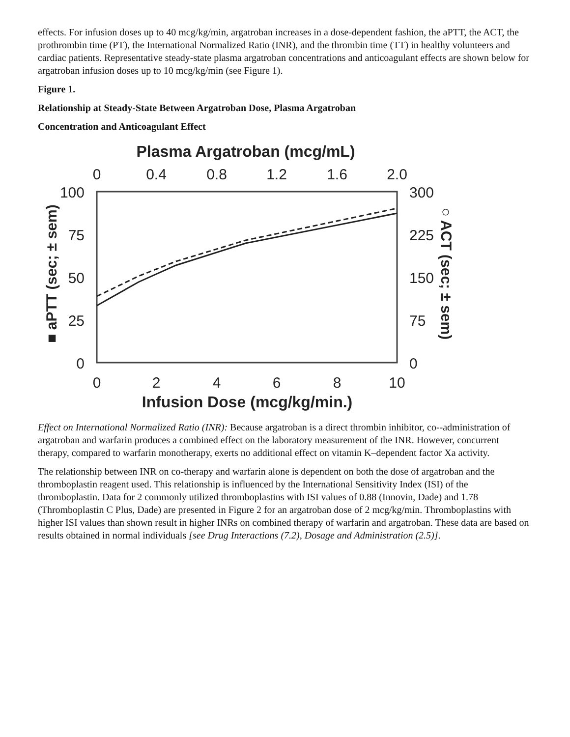effects. For infusion doses up to 40 mcg/kg/min, argatroban increases in a dose-dependent fashion, the aPTT, the ACT, the prothrombin time (PT), the International Normalized Ratio (INR), and the thrombin time (TT) in healthy volunteers and cardiac patients. Representative steady-state plasma argatroban concentrations and anticoagulant effects are shown below for argatroban infusion doses up to 10 mcg/kg/min (see Figure 1).
Figure 1.
Relationship at Steady-State Between Argatroban Dose, Plasma Argatroban
Concentration and Anticoagulant Effect
Plasma Argatroban (mcg/mL)
0
0.4
0.8
1.2
1.6
2.0
100
75
50
25
0
300
225
150
75
0
0
2
4
6
8
10
Infusion Dose (mcg/kg/min.)
■ aPTT (sec; ± sem)
○ ACT (sec; ± sem)
Effect on International Normalized Ratio (INR): Because argatroban is a direct thrombin inhibitor, co--administration of argatroban and warfarin produces a combined effect on the laboratory measurement of the INR. However, concurrent therapy, compared to warfarin monotherapy, exerts no additional effect on vitamin K–dependent factor Xa activity.
The relationship between INR on co-therapy and warfarin alone is dependent on both the dose of argatroban and the thromboplastin reagent used. This relationship is influenced by the International Sensitivity Index (ISI) of the thromboplastin. Data for 2 commonly utilized thromboplastins with ISI values of 0.88 (Innovin, Dade) and 1.78 (Thromboplastin C Plus, Dade) are presented in Figure 2 for an argatroban dose of 2 mcg/kg/min. Thromboplastins with higher ISI values than shown result in higher INRs on combined therapy of warfarin and argatroban. These data are based on results obtained in normal individuals [see Drug Interactions (7.2), Dosage and Administration (2.5)].